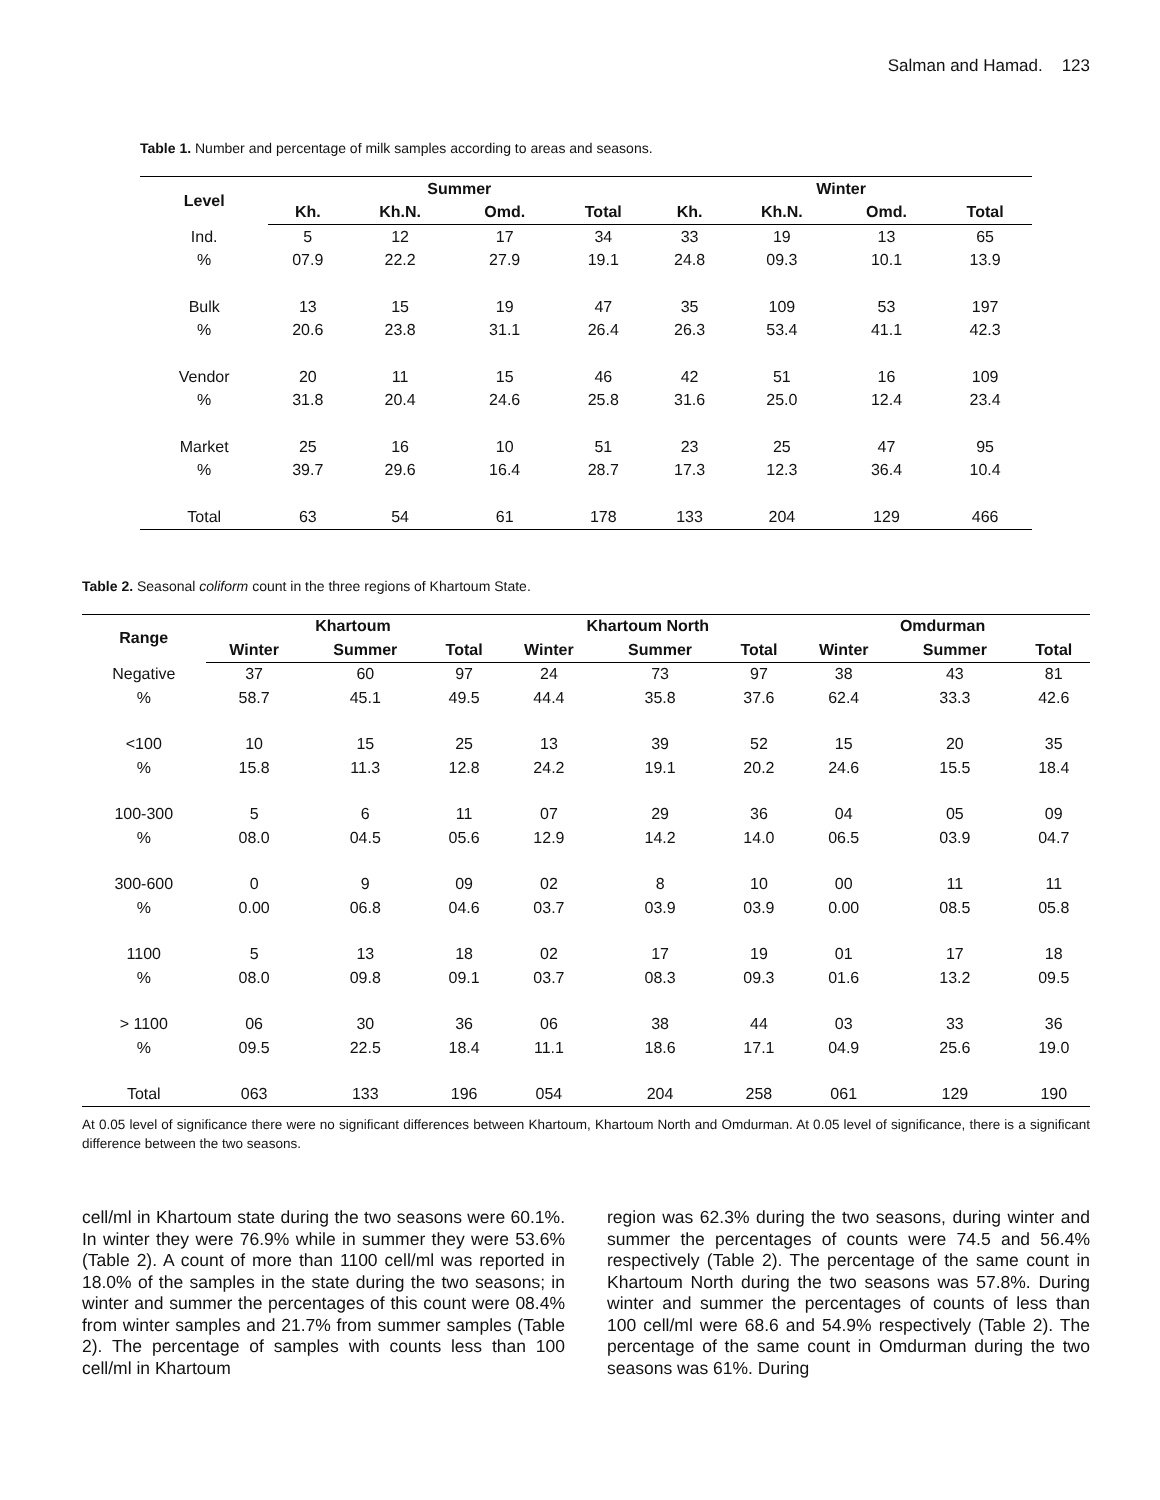Salman and Hamad. 123
Table 1. Number and percentage of milk samples according to areas and seasons.
| Level | Summer | | | | Winter | | | |
| --- | --- | --- | --- | --- | --- | --- | --- | --- |
| | Kh. | Kh.N. | Omd. | Total | Kh. | Kh.N. | Omd. | Total |
| Ind. | 5 | 12 | 17 | 34 | 33 | 19 | 13 | 65 |
| % | 07.9 | 22.2 | 27.9 | 19.1 | 24.8 | 09.3 | 10.1 | 13.9 |
| Bulk | 13 | 15 | 19 | 47 | 35 | 109 | 53 | 197 |
| % | 20.6 | 23.8 | 31.1 | 26.4 | 26.3 | 53.4 | 41.1 | 42.3 |
| Vendor | 20 | 11 | 15 | 46 | 42 | 51 | 16 | 109 |
| % | 31.8 | 20.4 | 24.6 | 25.8 | 31.6 | 25.0 | 12.4 | 23.4 |
| Market | 25 | 16 | 10 | 51 | 23 | 25 | 47 | 95 |
| % | 39.7 | 29.6 | 16.4 | 28.7 | 17.3 | 12.3 | 36.4 | 10.4 |
| Total | 63 | 54 | 61 | 178 | 133 | 204 | 129 | 466 |
Table 2. Seasonal coliform count in the three regions of Khartoum State.
| Range | Khartoum | | | Khartoum North | | | Omdurman | | |
| --- | --- | --- | --- | --- | --- | --- | --- | --- | --- |
| | Winter | Summer | Total | Winter | Summer | Total | Winter | Summer | Total |
| Negative | 37 | 60 | 97 | 24 | 73 | 97 | 38 | 43 | 81 |
| % | 58.7 | 45.1 | 49.5 | 44.4 | 35.8 | 37.6 | 62.4 | 33.3 | 42.6 |
| <100 | 10 | 15 | 25 | 13 | 39 | 52 | 15 | 20 | 35 |
| % | 15.8 | 11.3 | 12.8 | 24.2 | 19.1 | 20.2 | 24.6 | 15.5 | 18.4 |
| 100-300 | 5 | 6 | 11 | 07 | 29 | 36 | 04 | 05 | 09 |
| % | 08.0 | 04.5 | 05.6 | 12.9 | 14.2 | 14.0 | 06.5 | 03.9 | 04.7 |
| 300-600 | 0 | 9 | 09 | 02 | 8 | 10 | 00 | 11 | 11 |
| % | 0.00 | 06.8 | 04.6 | 03.7 | 03.9 | 03.9 | 0.00 | 08.5 | 05.8 |
| 1100 | 5 | 13 | 18 | 02 | 17 | 19 | 01 | 17 | 18 |
| % | 08.0 | 09.8 | 09.1 | 03.7 | 08.3 | 09.3 | 01.6 | 13.2 | 09.5 |
| > 1100 | 06 | 30 | 36 | 06 | 38 | 44 | 03 | 33 | 36 |
| % | 09.5 | 22.5 | 18.4 | 11.1 | 18.6 | 17.1 | 04.9 | 25.6 | 19.0 |
| Total | 063 | 133 | 196 | 054 | 204 | 258 | 061 | 129 | 190 |
At 0.05 level of significance there were no significant differences between Khartoum, Khartoum North and Omdurman. At 0.05 level of significance, there is a significant difference between the two seasons.
cell/ml in Khartoum state during the two seasons were 60.1%. In winter they were 76.9% while in summer they were 53.6% (Table 2). A count of more than 1100 cell/ml was reported in 18.0% of the samples in the state during the two seasons; in winter and summer the percentages of this count were 08.4% from winter samples and 21.7% from summer samples (Table 2). The percentage of samples with counts less than 100 cell/ml in Khartoum
region was 62.3% during the two seasons, during winter and summer the percentages of counts were 74.5 and 56.4% respectively (Table 2). The percentage of the same count in Khartoum North during the two seasons was 57.8%. During winter and summer the percentages of counts of less than 100 cell/ml were 68.6 and 54.9% respectively (Table 2). The percentage of the same count in Omdurman during the two seasons was 61%. During